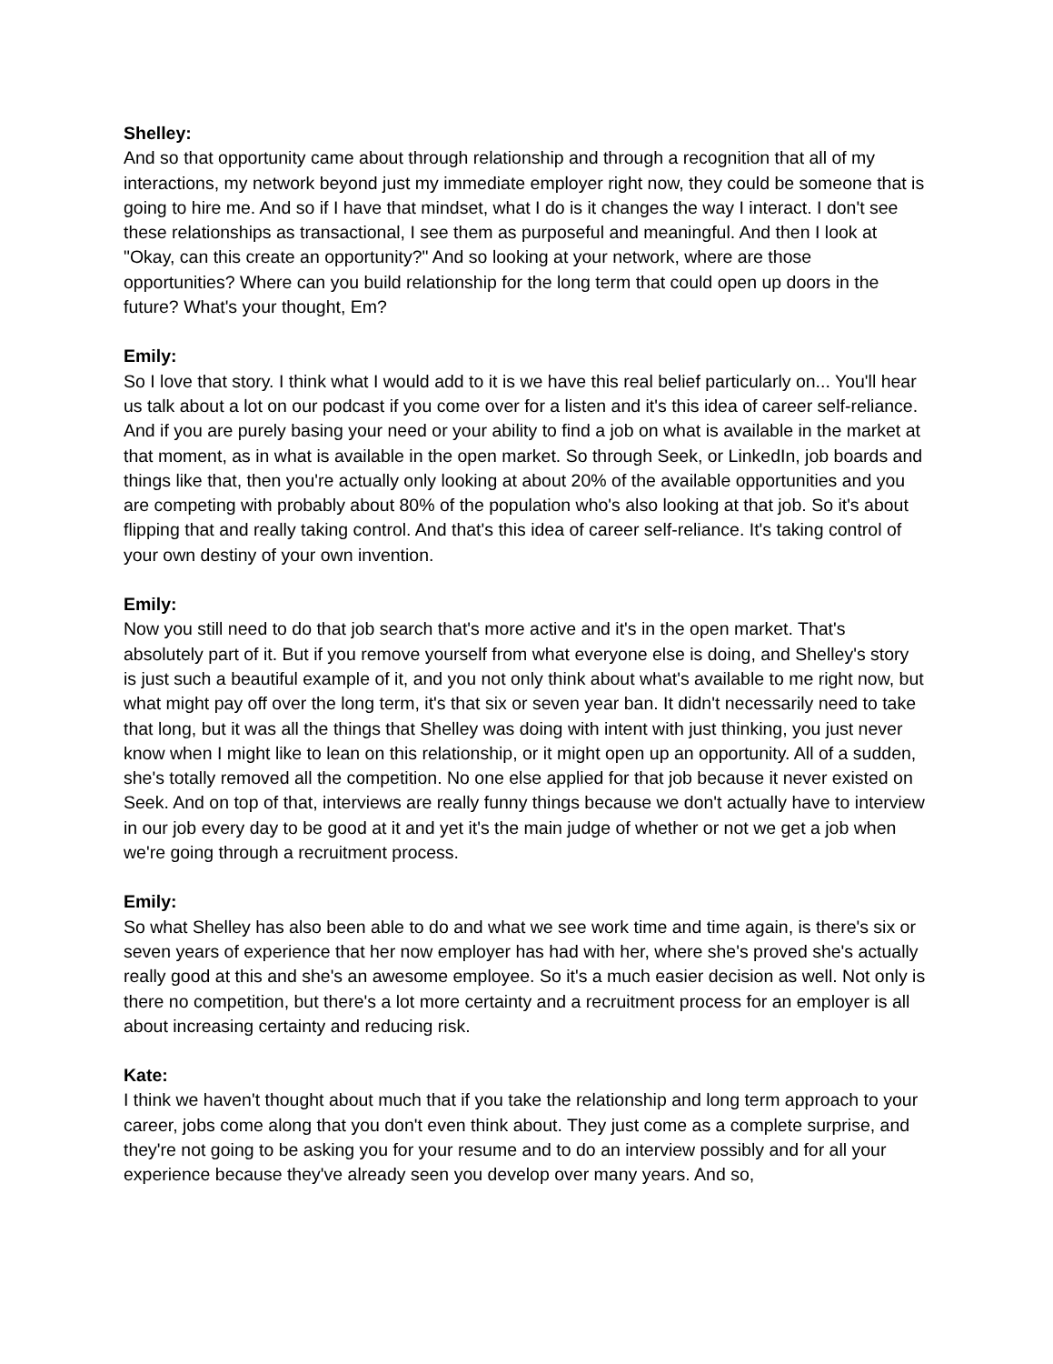Shelley:
And so that opportunity came about through relationship and through a recognition that all of my interactions, my network beyond just my immediate employer right now, they could be someone that is going to hire me. And so if I have that mindset, what I do is it changes the way I interact. I don't see these relationships as transactional, I see them as purposeful and meaningful. And then I look at "Okay, can this create an opportunity?" And so looking at your network, where are those opportunities? Where can you build relationship for the long term that could open up doors in the future? What's your thought, Em?
Emily:
So I love that story. I think what I would add to it is we have this real belief particularly on... You'll hear us talk about a lot on our podcast if you come over for a listen and it's this idea of career self-reliance. And if you are purely basing your need or your ability to find a job on what is available in the market at that moment, as in what is available in the open market. So through Seek, or LinkedIn, job boards and things like that, then you're actually only looking at about 20% of the available opportunities and you are competing with probably about 80% of the population who's also looking at that job. So it's about flipping that and really taking control. And that's this idea of career self-reliance. It's taking control of your own destiny of your own invention.
Emily:
Now you still need to do that job search that's more active and it's in the open market. That's absolutely part of it. But if you remove yourself from what everyone else is doing, and Shelley's story is just such a beautiful example of it, and you not only think about what's available to me right now, but what might pay off over the long term, it's that six or seven year ban. It didn't necessarily need to take that long, but it was all the things that Shelley was doing with intent with just thinking, you just never know when I might like to lean on this relationship, or it might open up an opportunity. All of a sudden, she's totally removed all the competition. No one else applied for that job because it never existed on Seek. And on top of that, interviews are really funny things because we don't actually have to interview in our job every day to be good at it and yet it's the main judge of whether or not we get a job when we're going through a recruitment process.
Emily:
So what Shelley has also been able to do and what we see work time and time again, is there's six or seven years of experience that her now employer has had with her, where she's proved she's actually really good at this and she's an awesome employee. So it's a much easier decision as well. Not only is there no competition, but there's a lot more certainty and a recruitment process for an employer is all about increasing certainty and reducing risk.
Kate:
I think we haven't thought about much that if you take the relationship and long term approach to your career, jobs come along that you don't even think about. They just come as a complete surprise, and they're not going to be asking you for your resume and to do an interview possibly and for all your experience because they've already seen you develop over many years. And so,